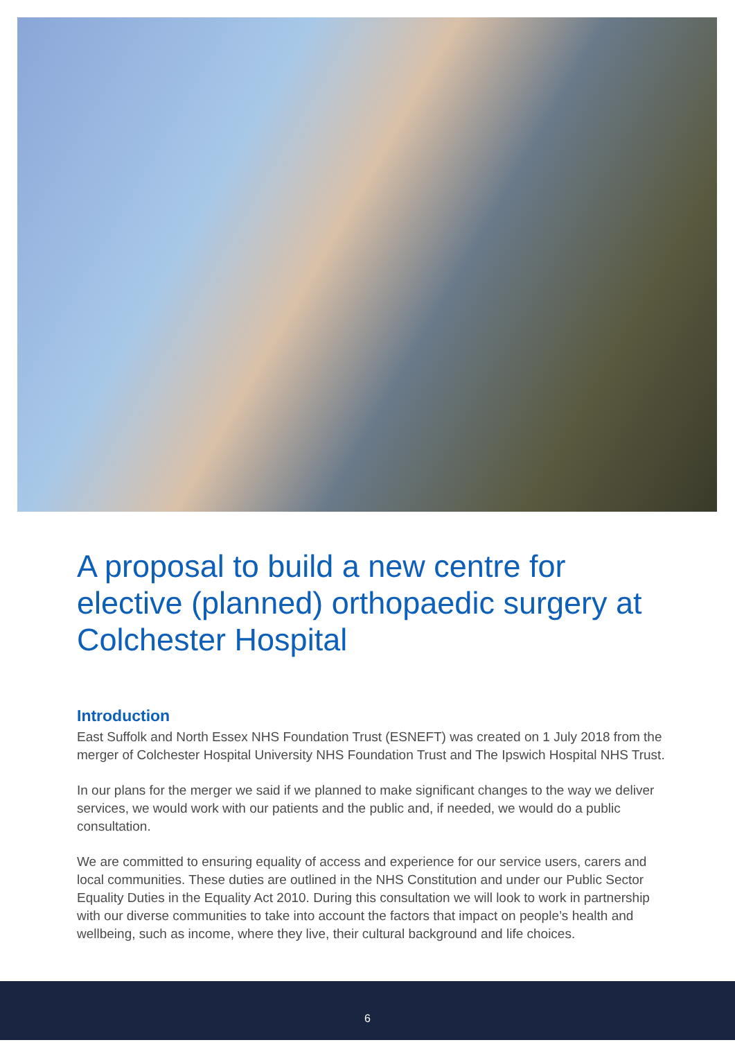A proposal to build a new centre for elective (planned) orthopaedic surgery at Colchester Hospital
Introduction
East Suffolk and North Essex NHS Foundation Trust (ESNEFT) was created on 1 July 2018 from the merger of Colchester Hospital University NHS Foundation Trust and The Ipswich Hospital NHS Trust.
In our plans for the merger we said if we planned to make significant changes to the way we deliver services, we would work with our patients and the public and, if needed, we would do a public consultation.
We are committed to ensuring equality of access and experience for our service users, carers and local communities. These duties are outlined in the NHS Constitution and under our Public Sector Equality Duties in the Equality Act 2010. During this consultation we will look to work in partnership with our diverse communities to take into account the factors that impact on people’s health and wellbeing, such as income, where they live, their cultural background and life choices.
6